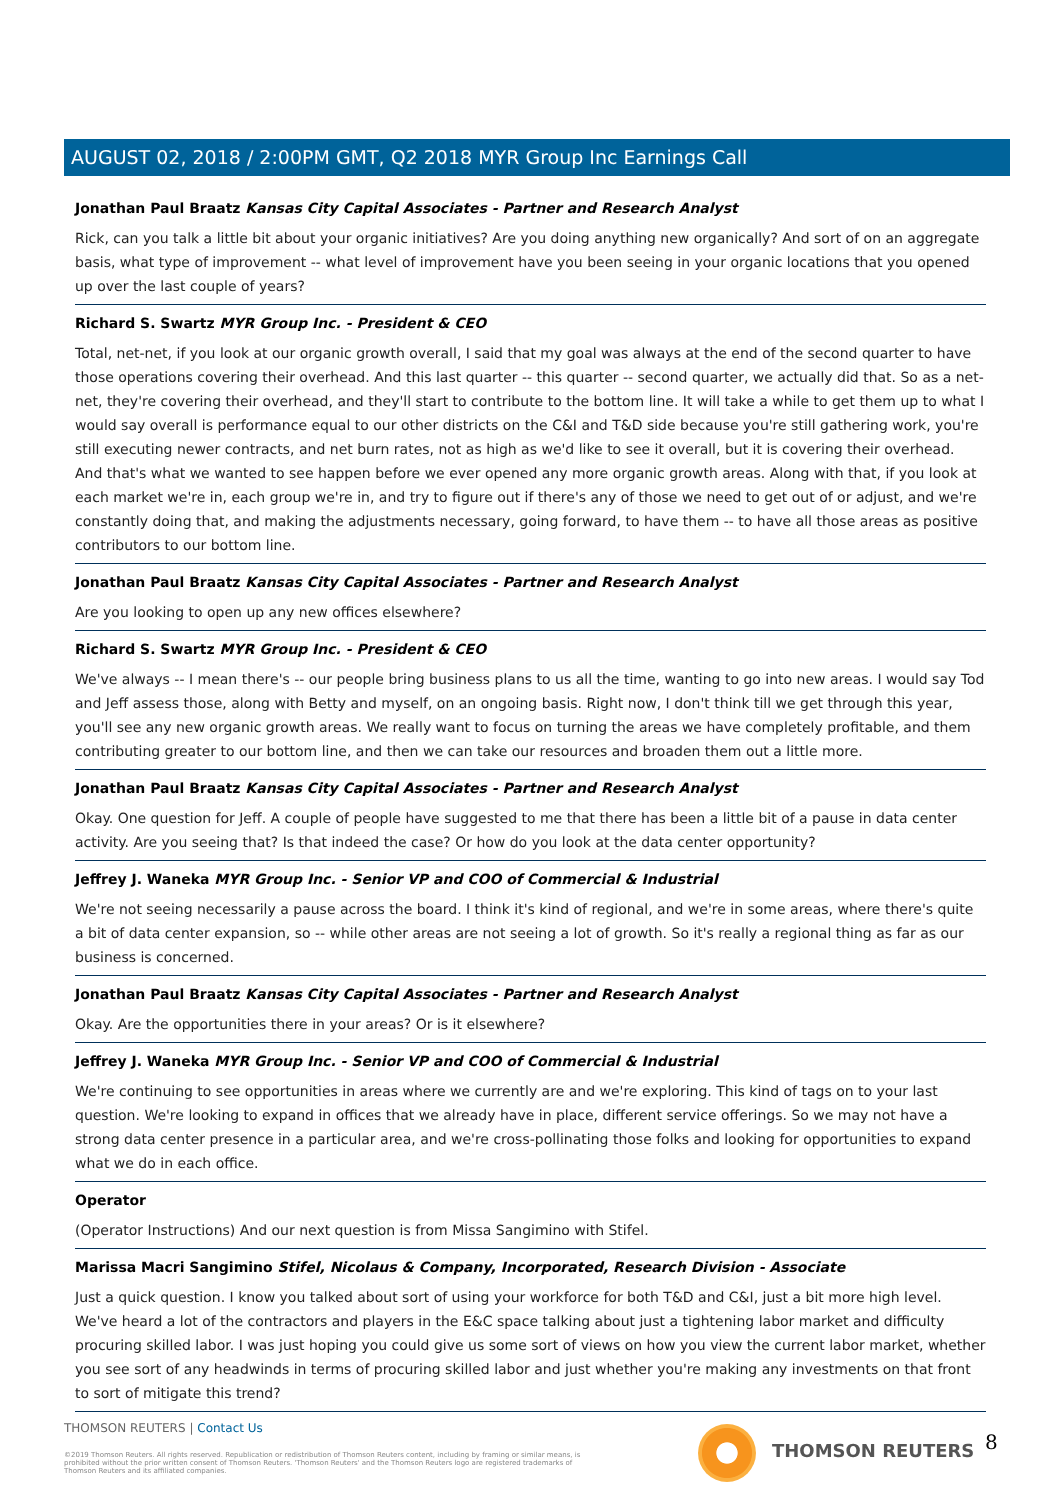AUGUST 02, 2018 / 2:00PM GMT, Q2 2018 MYR Group Inc Earnings Call
Jonathan Paul Braatz Kansas City Capital Associates - Partner and Research Analyst
Rick, can you talk a little bit about your organic initiatives? Are you doing anything new organically? And sort of on an aggregate basis, what type of improvement -- what level of improvement have you been seeing in your organic locations that you opened up over the last couple of years?
Richard S. Swartz MYR Group Inc. - President & CEO
Total, net-net, if you look at our organic growth overall, I said that my goal was always at the end of the second quarter to have those operations covering their overhead. And this last quarter -- this quarter -- second quarter, we actually did that. So as a net-net, they're covering their overhead, and they'll start to contribute to the bottom line. It will take a while to get them up to what I would say overall is performance equal to our other districts on the C&I and T&D side because you're still gathering work, you're still executing newer contracts, and net burn rates, not as high as we'd like to see it overall, but it is covering their overhead. And that's what we wanted to see happen before we ever opened any more organic growth areas. Along with that, if you look at each market we're in, each group we're in, and try to figure out if there's any of those we need to get out of or adjust, and we're constantly doing that, and making the adjustments necessary, going forward, to have them -- to have all those areas as positive contributors to our bottom line.
Jonathan Paul Braatz Kansas City Capital Associates - Partner and Research Analyst
Are you looking to open up any new offices elsewhere?
Richard S. Swartz MYR Group Inc. - President & CEO
We've always -- I mean there's -- our people bring business plans to us all the time, wanting to go into new areas. I would say Tod and Jeff assess those, along with Betty and myself, on an ongoing basis. Right now, I don't think till we get through this year, you'll see any new organic growth areas. We really want to focus on turning the areas we have completely profitable, and them contributing greater to our bottom line, and then we can take our resources and broaden them out a little more.
Jonathan Paul Braatz Kansas City Capital Associates - Partner and Research Analyst
Okay. One question for Jeff. A couple of people have suggested to me that there has been a little bit of a pause in data center activity. Are you seeing that? Is that indeed the case? Or how do you look at the data center opportunity?
Jeffrey J. Waneka MYR Group Inc. - Senior VP and COO of Commercial & Industrial
We're not seeing necessarily a pause across the board. I think it's kind of regional, and we're in some areas, where there's quite a bit of data center expansion, so -- while other areas are not seeing a lot of growth. So it's really a regional thing as far as our business is concerned.
Jonathan Paul Braatz Kansas City Capital Associates - Partner and Research Analyst
Okay. Are the opportunities there in your areas? Or is it elsewhere?
Jeffrey J. Waneka MYR Group Inc. - Senior VP and COO of Commercial & Industrial
We're continuing to see opportunities in areas where we currently are and we're exploring. This kind of tags on to your last question. We're looking to expand in offices that we already have in place, different service offerings. So we may not have a strong data center presence in a particular area, and we're cross-pollinating those folks and looking for opportunities to expand what we do in each office.
Operator
(Operator Instructions) And our next question is from Missa Sangimino with Stifel.
Marissa Macri Sangimino Stifel, Nicolaus & Company, Incorporated, Research Division - Associate
Just a quick question. I know you talked about sort of using your workforce for both T&D and C&I, just a bit more high level. We've heard a lot of the contractors and players in the E&C space talking about just a tightening labor market and difficulty procuring skilled labor. I was just hoping you could give us some sort of views on how you view the current labor market, whether you see sort of any headwinds in terms of procuring skilled labor and just whether you're making any investments on that front to sort of mitigate this trend?
THOMSON REUTERS | Contact Us
©2019 Thomson Reuters. All rights reserved. Republication or redistribution of Thomson Reuters content, including by framing or similar means, is prohibited without the prior written consent of Thomson Reuters. 'Thomson Reuters' and the Thomson Reuters logo are registered trademarks of Thomson Reuters and its affiliated companies.
THOMSON REUTERS 8